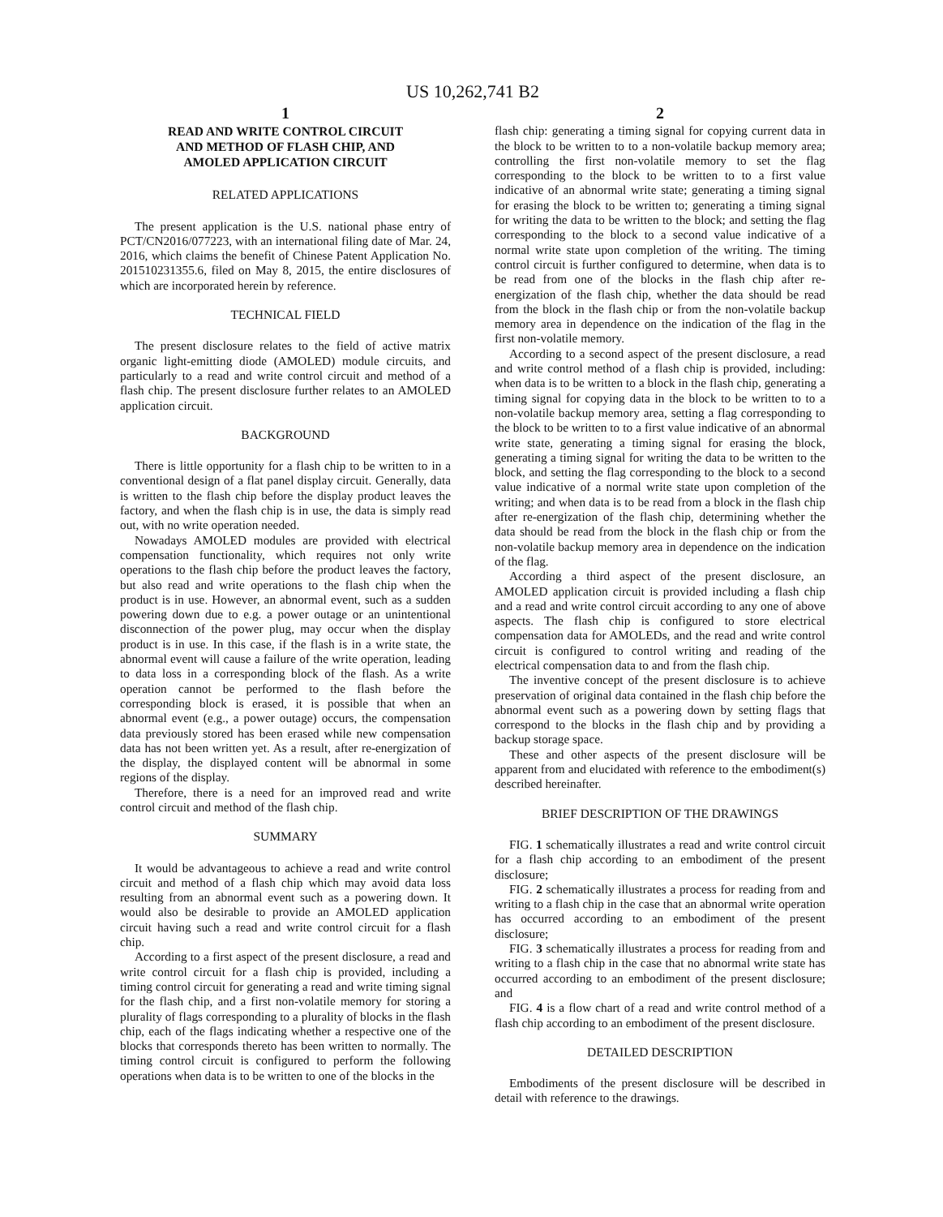US 10,262,741 B2
1
READ AND WRITE CONTROL CIRCUIT
AND METHOD OF FLASH CHIP, AND
AMOLED APPLICATION CIRCUIT
RELATED APPLICATIONS
The present application is the U.S. national phase entry of PCT/CN2016/077223, with an international filing date of Mar. 24, 2016, which claims the benefit of Chinese Patent Application No. 201510231355.6, filed on May 8, 2015, the entire disclosures of which are incorporated herein by reference.
TECHNICAL FIELD
The present disclosure relates to the field of active matrix organic light-emitting diode (AMOLED) module circuits, and particularly to a read and write control circuit and method of a flash chip. The present disclosure further relates to an AMOLED application circuit.
BACKGROUND
There is little opportunity for a flash chip to be written to in a conventional design of a flat panel display circuit. Generally, data is written to the flash chip before the display product leaves the factory, and when the flash chip is in use, the data is simply read out, with no write operation needed.
Nowadays AMOLED modules are provided with electrical compensation functionality, which requires not only write operations to the flash chip before the product leaves the factory, but also read and write operations to the flash chip when the product is in use. However, an abnormal event, such as a sudden powering down due to e.g. a power outage or an unintentional disconnection of the power plug, may occur when the display product is in use. In this case, if the flash is in a write state, the abnormal event will cause a failure of the write operation, leading to data loss in a corresponding block of the flash. As a write operation cannot be performed to the flash before the corresponding block is erased, it is possible that when an abnormal event (e.g., a power outage) occurs, the compensation data previously stored has been erased while new compensation data has not been written yet. As a result, after re-energization of the display, the displayed content will be abnormal in some regions of the display.
Therefore, there is a need for an improved read and write control circuit and method of the flash chip.
SUMMARY
It would be advantageous to achieve a read and write control circuit and method of a flash chip which may avoid data loss resulting from an abnormal event such as a powering down. It would also be desirable to provide an AMOLED application circuit having such a read and write control circuit for a flash chip.
According to a first aspect of the present disclosure, a read and write control circuit for a flash chip is provided, including a timing control circuit for generating a read and write timing signal for the flash chip, and a first non-volatile memory for storing a plurality of flags corresponding to a plurality of blocks in the flash chip, each of the flags indicating whether a respective one of the blocks that corresponds thereto has been written to normally. The timing control circuit is configured to perform the following operations when data is to be written to one of the blocks in the
2
flash chip: generating a timing signal for copying current data in the block to be written to to a non-volatile backup memory area; controlling the first non-volatile memory to set the flag corresponding to the block to be written to to a first value indicative of an abnormal write state; generating a timing signal for erasing the block to be written to; generating a timing signal for writing the data to be written to the block; and setting the flag corresponding to the block to a second value indicative of a normal write state upon completion of the writing. The timing control circuit is further configured to determine, when data is to be read from one of the blocks in the flash chip after re-energization of the flash chip, whether the data should be read from the block in the flash chip or from the non-volatile backup memory area in dependence on the indication of the flag in the first non-volatile memory.
According to a second aspect of the present disclosure, a read and write control method of a flash chip is provided, including: when data is to be written to a block in the flash chip, generating a timing signal for copying data in the block to be written to to a non-volatile backup memory area, setting a flag corresponding to the block to be written to to a first value indicative of an abnormal write state, generating a timing signal for erasing the block, generating a timing signal for writing the data to be written to the block, and setting the flag corresponding to the block to a second value indicative of a normal write state upon completion of the writing; and when data is to be read from a block in the flash chip after re-energization of the flash chip, determining whether the data should be read from the block in the flash chip or from the non-volatile backup memory area in dependence on the indication of the flag.
According a third aspect of the present disclosure, an AMOLED application circuit is provided including a flash chip and a read and write control circuit according to any one of above aspects. The flash chip is configured to store electrical compensation data for AMOLEDs, and the read and write control circuit is configured to control writing and reading of the electrical compensation data to and from the flash chip.
The inventive concept of the present disclosure is to achieve preservation of original data contained in the flash chip before the abnormal event such as a powering down by setting flags that correspond to the blocks in the flash chip and by providing a backup storage space.
These and other aspects of the present disclosure will be apparent from and elucidated with reference to the embodiment(s) described hereinafter.
BRIEF DESCRIPTION OF THE DRAWINGS
FIG. 1 schematically illustrates a read and write control circuit for a flash chip according to an embodiment of the present disclosure;
FIG. 2 schematically illustrates a process for reading from and writing to a flash chip in the case that an abnormal write operation has occurred according to an embodiment of the present disclosure;
FIG. 3 schematically illustrates a process for reading from and writing to a flash chip in the case that no abnormal write state has occurred according to an embodiment of the present disclosure; and
FIG. 4 is a flow chart of a read and write control method of a flash chip according to an embodiment of the present disclosure.
DETAILED DESCRIPTION
Embodiments of the present disclosure will be described in detail with reference to the drawings.